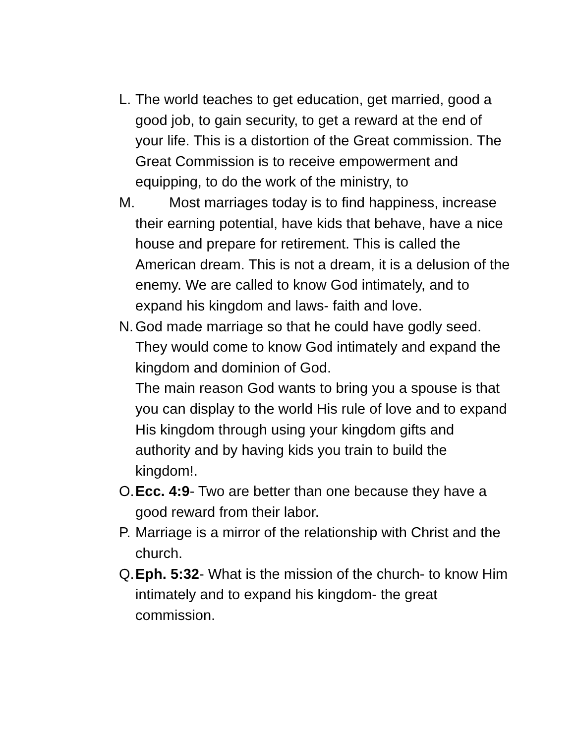L.
The world teaches to get education, get married, good a good job, to gain security, to get a reward at the end of your life. This is a distortion of the Great commission. The Great Commission is to receive empowerment and equipping, to do the work of the ministry, to
M.
Most marriages today is to find happiness, increase their earning potential, have kids that behave, have a nice house and prepare for retirement. This is called the American dream. This is not a dream, it is a delusion of the enemy. We are called to know God intimately, and to expand his kingdom and laws- faith and love.
N.
God made marriage so that he could have godly seed. They would come to know God intimately and expand the kingdom and dominion of God.
The main reason God wants to bring you a spouse is that you can display to the world His rule of love and to expand His kingdom through using your kingdom gifts and authority and by having kids you train to build the kingdom!.
O.
Ecc. 4:9- Two are better than one because they have a good reward from their labor.
P.
Marriage is a mirror of the relationship with Christ and the church.
Q.
Eph. 5:32- What is the mission of the church- to know Him intimately and to expand his kingdom- the great commission.